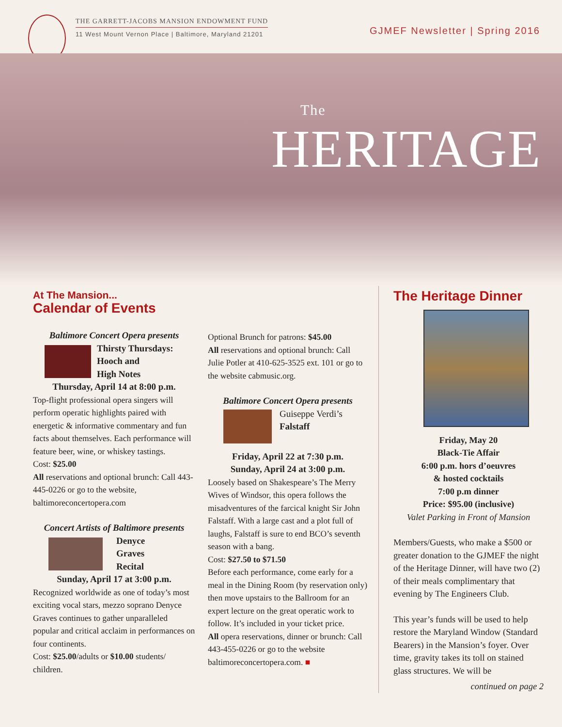THE GARRETT-JACOBS MANSION ENDOWMENT FUND
11 West Mount Vernon Place | Baltimore, Maryland 21201
GJMEF Newsletter | Spring 2016
The
HERITAGE
At The Mansion...
Calendar of Events
Baltimore Concert Opera presents
Thirsty Thursdays:
Hooch and
High Notes
Thursday, April 14 at 8:00 p.m.
Top-flight professional opera singers will perform operatic highlights paired with energetic & informative commentary and fun facts about themselves. Each performance will feature beer, wine, or whiskey tastings.
Cost: $25.00
All reservations and optional brunch: Call 443-445-0226 or go to the website, baltimoreconcertopera.com
Concert Artists of Baltimore presents
Denyce
Graves
Recital
Sunday, April 17 at 3:00 p.m.
Recognized worldwide as one of today’s most exciting vocal stars, mezzo soprano Denyce Graves continues to gather unparalleled popular and critical acclaim in performances on four continents.
Cost: $25.00/adults or $10.00 students/ children.
Optional Brunch for patrons: $45.00
All reservations and optional brunch: Call Julie Potler at 410-625-3525 ext. 101 or go to the website cabmusic.org.
Baltimore Concert Opera presents
Guiseppe Verdi’s
Falstaff
Friday, April 22 at 7:30 p.m.
Sunday, April 24 at 3:00 p.m.
Loosely based on Shakespeare’s The Merry Wives of Windsor, this opera follows the misadventures of the farcical knight Sir John Falstaff. With a large cast and a plot full of laughs, Falstaff is sure to end BCO’s seventh season with a bang.
Cost: $27.50 to $71.50
Before each performance, come early for a meal in the Dining Room (by reservation only) then move upstairs to the Ballroom for an expert lecture on the great operatic work to follow. It’s included in your ticket price.
All opera reservations, dinner or brunch: Call 443-455-0226 or go to the website baltimoreconcertopera.com. ■
The Heritage Dinner
Friday, May 20
Black-Tie Affair
6:00 p.m. hors d’oeuvres
& hosted cocktails
7:00 p.m dinner
Price: $95.00 (inclusive)
Valet Parking in Front of Mansion
Members/Guests, who make a $500 or greater donation to the GJMEF the night of the Heritage Dinner, will have two (2) of their meals complimentary that evening by The Engineers Club.
This year’s funds will be used to help restore the Maryland Window (Standard Bearers) in the Mansion’s foyer. Over time, gravity takes its toll on stained glass structures. We will be
continued on page 2